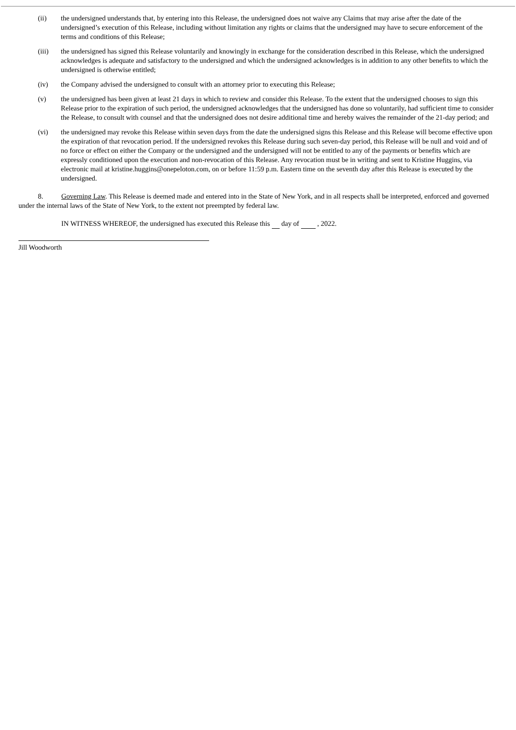(ii) the undersigned understands that, by entering into this Release, the undersigned does not waive any Claims that may arise after the date of the undersigned’s execution of this Release, including without limitation any rights or claims that the undersigned may have to secure enforcement of the terms and conditions of this Release;
(iii) the undersigned has signed this Release voluntarily and knowingly in exchange for the consideration described in this Release, which the undersigned acknowledges is adequate and satisfactory to the undersigned and which the undersigned acknowledges is in addition to any other benefits to which the undersigned is otherwise entitled;
(iv) the Company advised the undersigned to consult with an attorney prior to executing this Release;
(v) the undersigned has been given at least 21 days in which to review and consider this Release. To the extent that the undersigned chooses to sign this Release prior to the expiration of such period, the undersigned acknowledges that the undersigned has done so voluntarily, had sufficient time to consider the Release, to consult with counsel and that the undersigned does not desire additional time and hereby waives the remainder of the 21-day period; and
(vi) the undersigned may revoke this Release within seven days from the date the undersigned signs this Release and this Release will become effective upon the expiration of that revocation period. If the undersigned revokes this Release during such seven-day period, this Release will be null and void and of no force or effect on either the Company or the undersigned and the undersigned will not be entitled to any of the payments or benefits which are expressly conditioned upon the execution and non-revocation of this Release. Any revocation must be in writing and sent to Kristine Huggins, via electronic mail at kristine.huggins@onepeloton.com, on or before 11:59 p.m. Eastern time on the seventh day after this Release is executed by the undersigned.
8. Governing Law. This Release is deemed made and entered into in the State of New York, and in all respects shall be interpreted, enforced and governed under the internal laws of the State of New York, to the extent not preempted by federal law.
IN WITNESS WHEREOF, the undersigned has executed this Release this day of , 2022.
Jill Woodworth